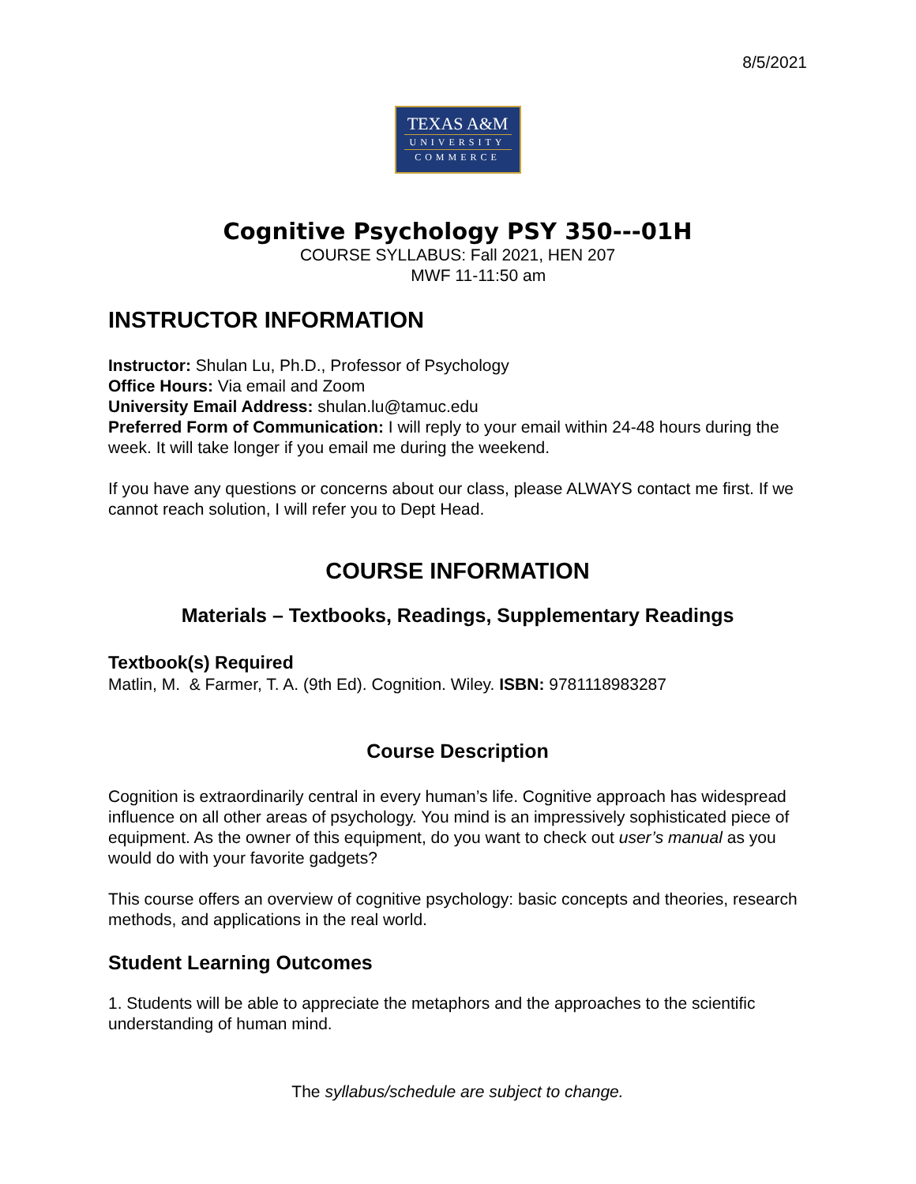8/5/2021
TEXAS A&M
UNIVERSITY
COMMERCE
Cognitive Psychology PSY 350---01H
COURSE SYLLABUS: Fall 2021, HEN 207
MWF 11-11:50 am
INSTRUCTOR INFORMATION
Instructor: Shulan Lu, Ph.D., Professor of Psychology
Office Hours: Via email and Zoom
University Email Address: shulan.lu@tamuc.edu
Preferred Form of Communication: I will reply to your email within 24-48 hours during the week. It will take longer if you email me during the weekend.
If you have any questions or concerns about our class, please ALWAYS contact me first. If we cannot reach solution, I will refer you to Dept Head.
COURSE INFORMATION
Materials – Textbooks, Readings, Supplementary Readings
Textbook(s) Required
Matlin, M. & Farmer, T. A. (9th Ed). Cognition. Wiley. ISBN: 9781118983287
Course Description
Cognition is extraordinarily central in every human’s life. Cognitive approach has widespread influence on all other areas of psychology. You mind is an impressively sophisticated piece of equipment. As the owner of this equipment, do you want to check out user’s manual as you would do with your favorite gadgets?
This course offers an overview of cognitive psychology: basic concepts and theories, research methods, and applications in the real world.
Student Learning Outcomes
1. Students will be able to appreciate the metaphors and the approaches to the scientific understanding of human mind.
The syllabus/schedule are subject to change.